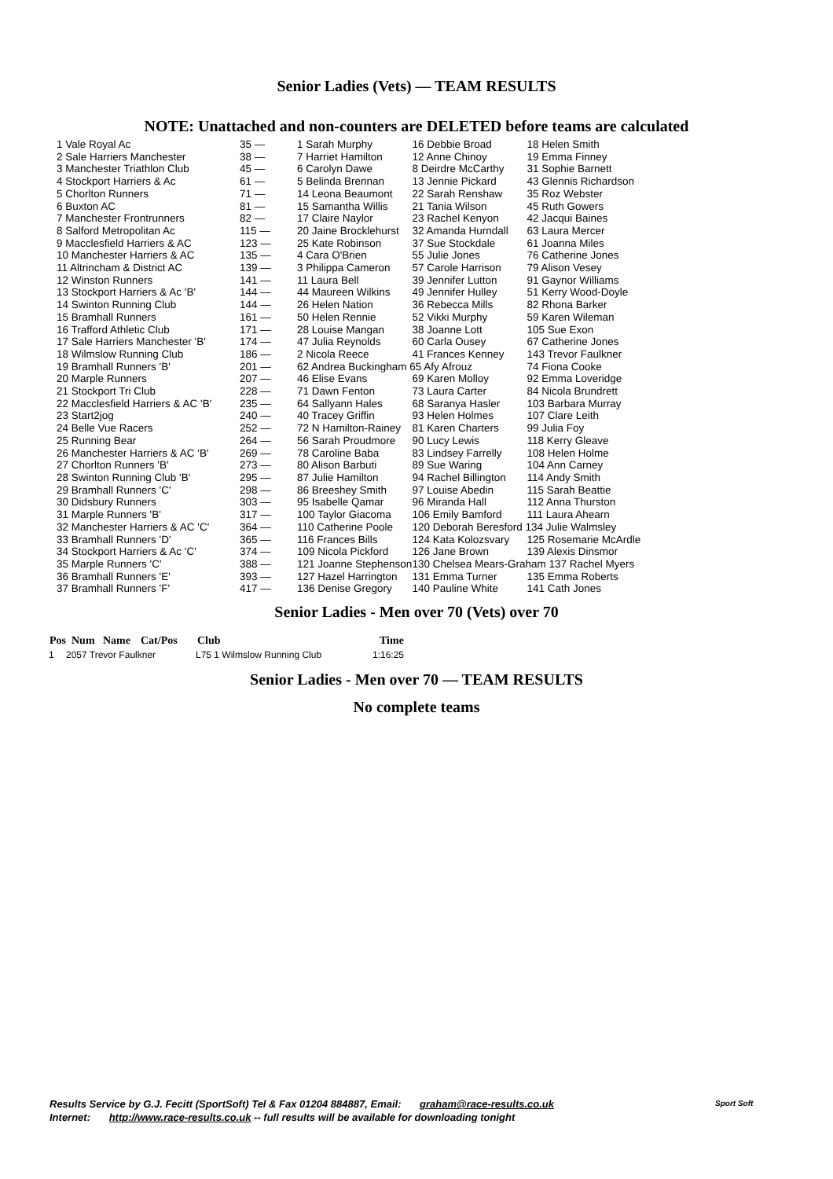Senior Ladies (Vets) — TEAM RESULTS
NOTE: Unattached and non-counters are DELETED before teams are calculated
| 1 Vale Royal Ac | 35 — | 1 Sarah Murphy | 16 Debbie Broad | 18 Helen Smith |
| 2 Sale Harriers Manchester | 38 — | 7 Harriet Hamilton | 12 Anne Chinoy | 19 Emma Finney |
| 3 Manchester Triathlon Club | 45 — | 6 Carolyn Dawe | 8 Deirdre McCarthy | 31 Sophie Barnett |
| 4 Stockport Harriers & Ac | 61 — | 5 Belinda Brennan | 13 Jennie Pickard | 43 Glennis Richardson |
| 5 Chorlton Runners | 71 — | 14 Leona Beaumont | 22 Sarah Renshaw | 35 Roz Webster |
| 6 Buxton AC | 81 — | 15 Samantha Willis | 21 Tania Wilson | 45 Ruth Gowers |
| 7 Manchester Frontrunners | 82 — | 17 Claire Naylor | 23 Rachel Kenyon | 42 Jacqui Baines |
| 8 Salford Metropolitan Ac | 115 — | 20 Jaine Brocklehurst | 32 Amanda Hurndall | 63 Laura Mercer |
| 9 Macclesfield Harriers & AC | 123 — | 25 Kate Robinson | 37 Sue Stockdale | 61 Joanna Miles |
| 10 Manchester Harriers & AC | 135 — | 4 Cara O'Brien | 55 Julie Jones | 76 Catherine Jones |
| 11 Altrincham & District AC | 139 — | 3 Philippa Cameron | 57 Carole Harrison | 79 Alison Vesey |
| 12 Winston Runners | 141 — | 11 Laura Bell | 39 Jennifer Lutton | 91 Gaynor Williams |
| 13 Stockport Harriers & Ac 'B' | 144 — | 44 Maureen Wilkins | 49 Jennifer Hulley | 51 Kerry Wood-Doyle |
| 14 Swinton Running Club | 144 — | 26 Helen Nation | 36 Rebecca Mills | 82 Rhona Barker |
| 15 Bramhall Runners | 161 — | 50 Helen Rennie | 52 Vikki Murphy | 59 Karen Wileman |
| 16 Trafford Athletic Club | 171 — | 28 Louise Mangan | 38 Joanne Lott | 105 Sue Exon |
| 17 Sale Harriers Manchester 'B' | 174 — | 47 Julia Reynolds | 60 Carla Ousey | 67 Catherine Jones |
| 18 Wilmslow Running Club | 186 — | 2 Nicola Reece | 41 Frances Kenney | 143 Trevor Faulkner |
| 19 Bramhall Runners 'B' | 201 — | 62 Andrea Buckingham 65 Afy Afrouz | | 74 Fiona Cooke |
| 20 Marple Runners | 207 — | 46 Elise Evans | 69 Karen Molloy | 92 Emma Loveridge |
| 21 Stockport Tri Club | 228 — | 71 Dawn Fenton | 73 Laura Carter | 84 Nicola Brundrett |
| 22 Macclesfield Harriers & AC 'B' | 235 — | 64 Sallyann Hales | 68 Saranya Hasler | 103 Barbara Murray |
| 23 Start2jog | 240 — | 40 Tracey Griffin | 93 Helen Holmes | 107 Clare Leith |
| 24 Belle Vue Racers | 252 — | 72 N Hamilton-Rainey | 81 Karen Charters | 99 Julia Foy |
| 25 Running Bear | 264 — | 56 Sarah Proudmore | 90 Lucy Lewis | 118 Kerry Gleave |
| 26 Manchester Harriers & AC 'B' | 269 — | 78 Caroline Baba | 83 Lindsey Farrelly | 108 Helen Holme |
| 27 Chorlton Runners 'B' | 273 — | 80 Alison Barbuti | 89 Sue Waring | 104 Ann Carney |
| 28 Swinton Running Club 'B' | 295 — | 87 Julie Hamilton | 94 Rachel Billington | 114 Andy Smith |
| 29 Bramhall Runners 'C' | 298 — | 86 Breeshey Smith | 97 Louise Abedin | 115 Sarah Beattie |
| 30 Didsbury Runners | 303 — | 95 Isabelle Qamar | 96 Miranda Hall | 112 Anna Thurston |
| 31 Marple Runners 'B' | 317 — | 100 Taylor Giacoma | 106 Emily Bamford | 111 Laura Ahearn |
| 32 Manchester Harriers & AC 'C' | 364 — | 110 Catherine Poole | 120 Deborah Beresford 134 Julie Walmsley | |
| 33 Bramhall Runners 'D' | 365 — | 116 Frances Bills | 124 Kata Kolozsvary | 125 Rosemarie McArdle |
| 34 Stockport Harriers & Ac 'C' | 374 — | 109 Nicola Pickford | 126 Jane Brown | 139 Alexis Dinsmor |
| 35 Marple Runners 'C' | 388 — | 121 Joanne Stephenson | 130 Chelsea Mears-Graham 137 Rachel Myers | |
| 36 Bramhall Runners 'E' | 393 — | 127 Hazel Harrington | 131 Emma Turner | 135 Emma Roberts |
| 37 Bramhall Runners 'F' | 417 — | 136 Denise Gregory | 140 Pauline White | 141 Cath Jones |
Senior Ladies - Men over 70 (Vets) over 70
| Pos | Num | Name | Cat/Pos | Club | Time |
| --- | --- | --- | --- | --- | --- |
| 1 | 2057 Trevor Faulkner | L75 1 Wilmslow Running Club | 1:16:25 |
Senior Ladies - Men over 70 — TEAM RESULTS
No complete teams
Results Service by G.J. Fecitt (SportSoft) Tel & Fax 01204 884887, Email: graham@race-results.co.uk
Internet: http://www.race-results.co.uk -- full results will be available for downloading tonight
Sport Soft